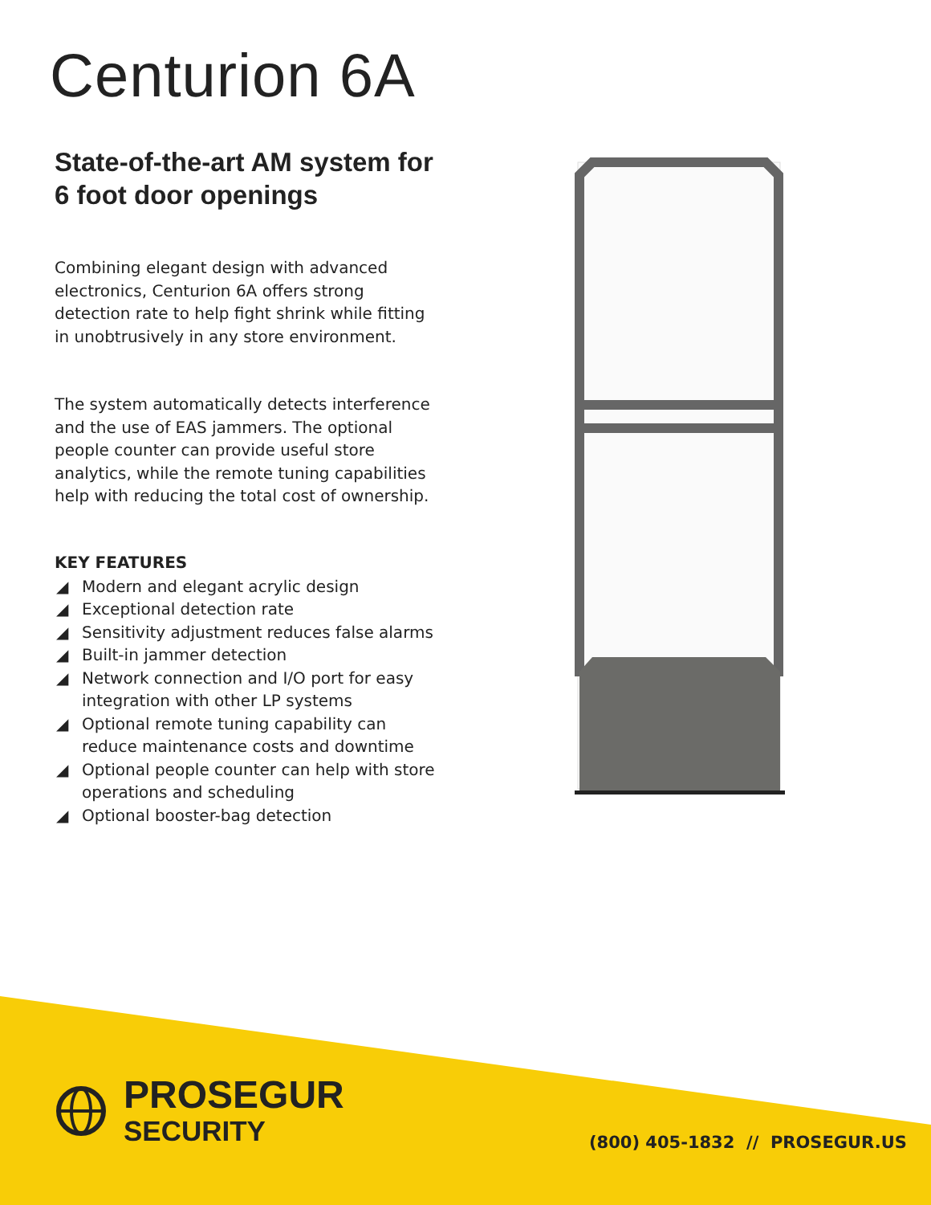Centurion 6A
State-of-the-art AM system for 6 foot door openings
Combining elegant design with advanced electronics, Centurion 6A offers strong detection rate to help fight shrink while fitting in unobtrusively in any store environment.
The system automatically detects interference and the use of EAS jammers. The optional people counter can provide useful store analytics, while the remote tuning capabilities help with reducing the total cost of ownership.
KEY FEATURES
◢ Modern and elegant acrylic design
◢ Exceptional detection rate
◢ Sensitivity adjustment reduces false alarms
◢ Built-in jammer detection
◢ Network connection and I/O port for easy integration with other LP systems
◢ Optional remote tuning capability can reduce maintenance costs and downtime
◢ Optional people counter can help with store operations and scheduling
◢ Optional booster-bag detection
PROSEGUR
SECURITY
(800) 405-1832 // PROSEGUR.US